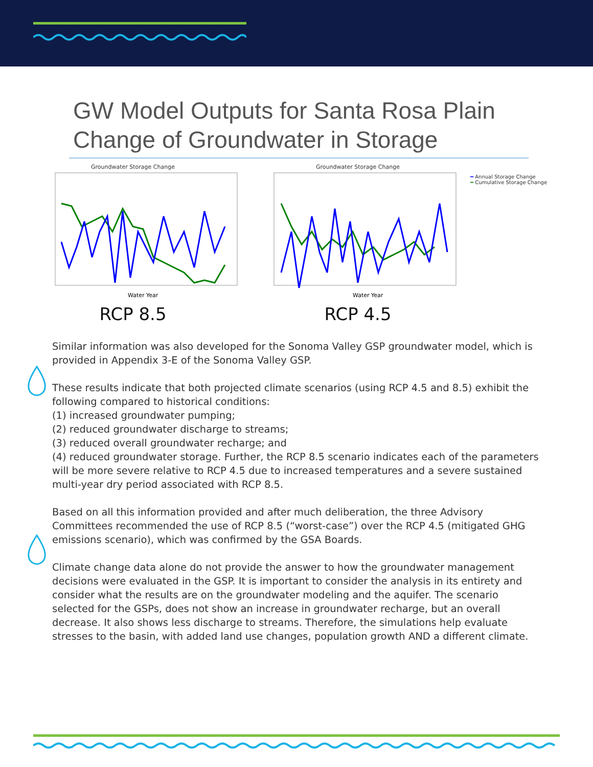GW Model Outputs for Santa Rosa Plain
Change of Groundwater in Storage
Groundwater Storage Change
Water Year
RCP 8.5
Groundwater Storage Change
Water Year
RCP 4.5
━ Annual Storage Change
━ Cumulative Storage Change
Similar information was also developed for the Sonoma Valley GSP groundwater model, which is provided in Appendix 3-E of the Sonoma Valley GSP.
These results indicate that both projected climate scenarios (using RCP 4.5 and 8.5) exhibit the following compared to historical conditions:
(1) increased groundwater pumping;
(2) reduced groundwater discharge to streams;
(3) reduced overall groundwater recharge; and
(4) reduced groundwater storage. Further, the RCP 8.5 scenario indicates each of the parameters will be more severe relative to RCP 4.5 due to increased temperatures and a severe sustained multi-year dry period associated with RCP 8.5.
Based on all this information provided and after much deliberation, the three Advisory Committees recommended the use of RCP 8.5 (“worst-case”) over the RCP 4.5 (mitigated GHG emissions scenario), which was confirmed by the GSA Boards.
Climate change data alone do not provide the answer to how the groundwater management decisions were evaluated in the GSP. It is important to consider the analysis in its entirety and consider what the results are on the groundwater modeling and the aquifer. The scenario selected for the GSPs, does not show an increase in groundwater recharge, but an overall decrease. It also shows less discharge to streams. Therefore, the simulations help evaluate stresses to the basin, with added land use changes, population growth AND a different climate.